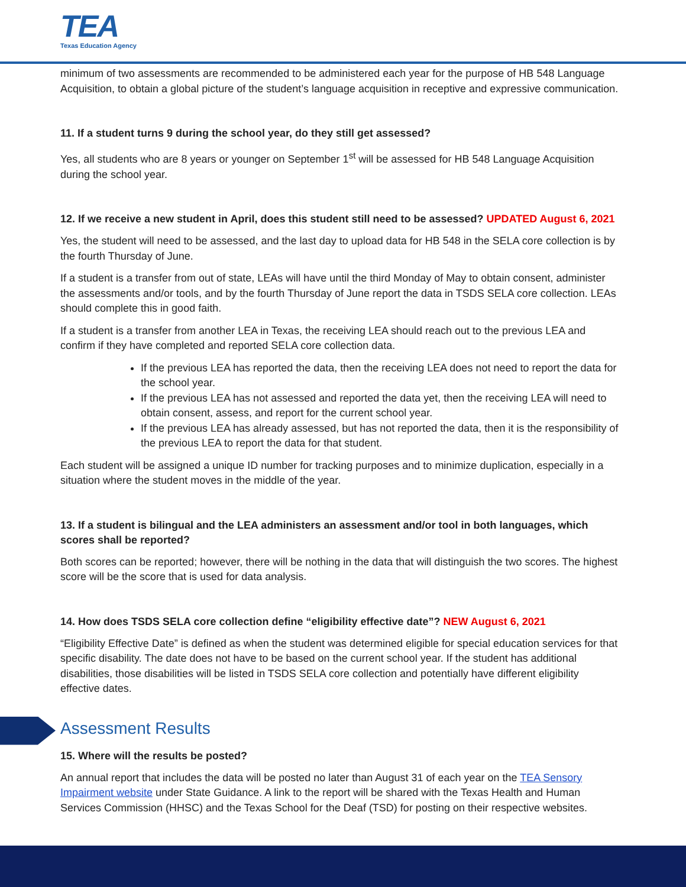TEA
Texas Education Agency
minimum of two assessments are recommended to be administered each year for the purpose of HB 548 Language Acquisition, to obtain a global picture of the student’s language acquisition in receptive and expressive communication.
11. If a student turns 9 during the school year, do they still get assessed?
Yes, all students who are 8 years or younger on September 1<sup>st</sup> will be assessed for HB 548 Language Acquisition during the school year.
12. If we receive a new student in April, does this student still need to be assessed? UPDATED August 6, 2021
Yes, the student will need to be assessed, and the last day to upload data for HB 548 in the SELA core collection is by the fourth Thursday of June.
If a student is a transfer from out of state, LEAs will have until the third Monday of May to obtain consent, administer the assessments and/or tools, and by the fourth Thursday of June report the data in TSDS SELA core collection. LEAs should complete this in good faith.
If a student is a transfer from another LEA in Texas, the receiving LEA should reach out to the previous LEA and confirm if they have completed and reported SELA core collection data.
If the previous LEA has reported the data, then the receiving LEA does not need to report the data for the school year.
If the previous LEA has not assessed and reported the data yet, then the receiving LEA will need to obtain consent, assess, and report for the current school year.
If the previous LEA has already assessed, but has not reported the data, then it is the responsibility of the previous LEA to report the data for that student.
Each student will be assigned a unique ID number for tracking purposes and to minimize duplication, especially in a situation where the student moves in the middle of the year.
13. If a student is bilingual and the LEA administers an assessment and/or tool in both languages, which scores shall be reported?
Both scores can be reported; however, there will be nothing in the data that will distinguish the two scores. The highest score will be the score that is used for data analysis.
14. How does TSDS SELA core collection define “eligibility effective date”? NEW August 6, 2021
“Eligibility Effective Date” is defined as when the student was determined eligible for special education services for that specific disability. The date does not have to be based on the current school year. If the student has additional disabilities, those disabilities will be listed in TSDS SELA core collection and potentially have different eligibility effective dates.
Assessment Results
15. Where will the results be posted?
An annual report that includes the data will be posted no later than August 31 of each year on the TEA Sensory Impairment website under State Guidance. A link to the report will be shared with the Texas Health and Human Services Commission (HHSC) and the Texas School for the Deaf (TSD) for posting on their respective websites.